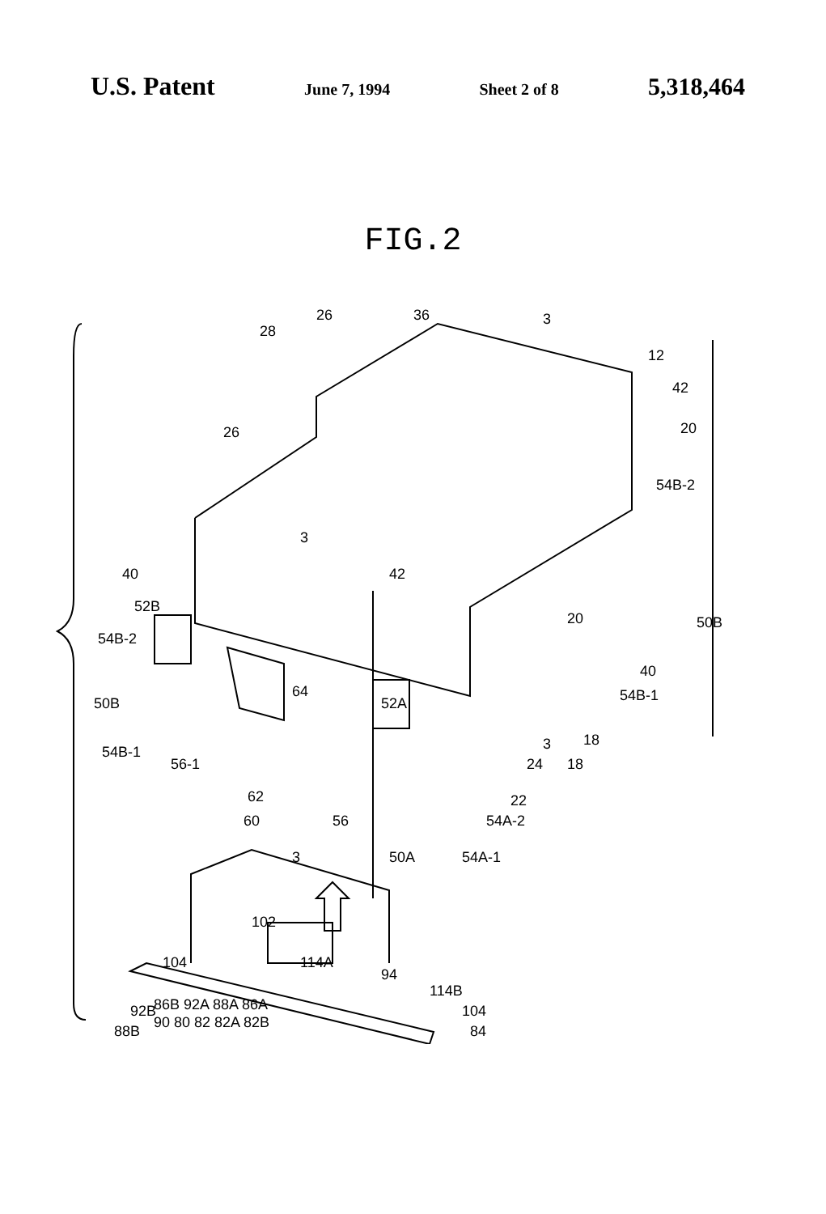U.S. Patent June 7, 1994 Sheet 2 of 8 5,318,464
FIG.2
26
28
36
3
12
42
26
20
54B-2
3
42
40
52B
54B-2
20
50B
64
52A
50B
40
54B-1
18
3
54B-1
56-1
24
18
62
22
60
56
54A-2
3
50A
54A-1
102
104
114A
94
114B
104
92B
88B
84
86B 92A 88A 86A
90 80 82 82A 82B